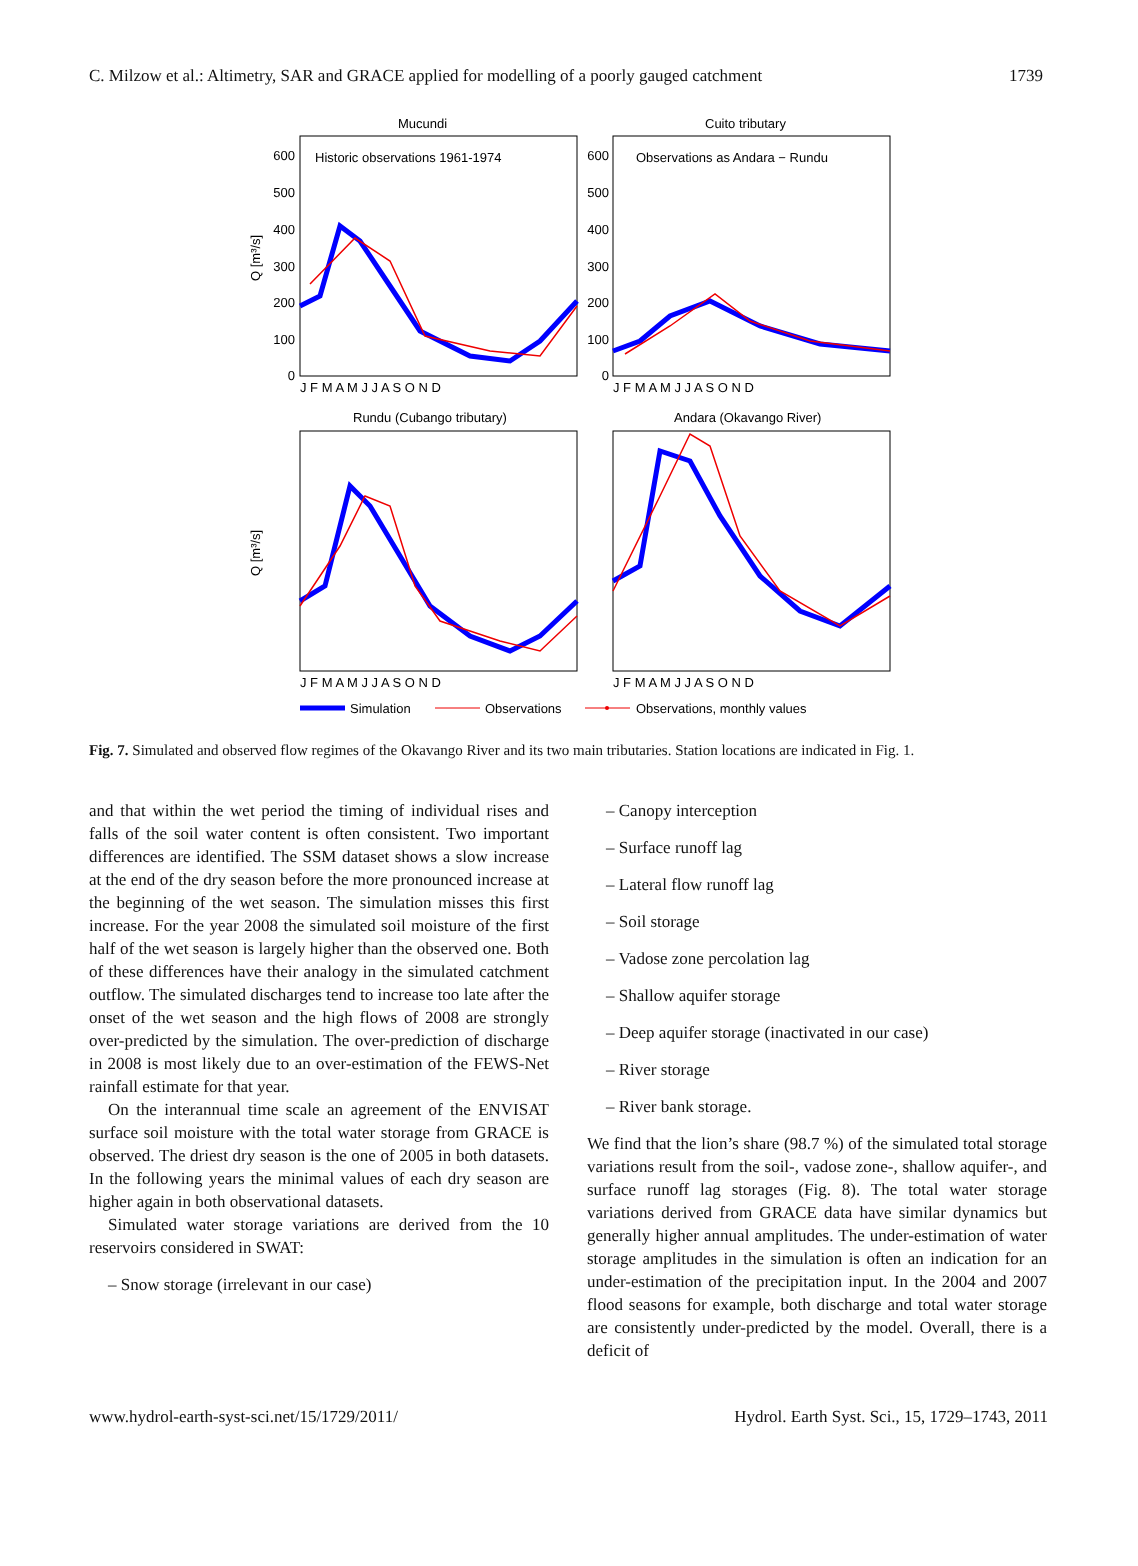C. Milzow et al.: Altimetry, SAR and GRACE applied for modelling of a poorly gauged catchment 1739
Mucundi
Cuito tributary
Rundu (Cubango tributary)
Andara (Okavango River)
Historic observations 1961-1974
Observations as Andara − Rundu
Q [m³/s]
Q [m³/s]
600
500
400
300
200
100
0
600
500
400
300
200
100
0
J F M A M J J A S O N D
J F M A M J J A S O N D
J F M A M J J A S O N D
J F M A M J J A S O N D
Simulation
Observations
Observations, monthly values
Fig. 7. Simulated and observed flow regimes of the Okavango River and its two main tributaries. Station locations are indicated in Fig. 1.
and that within the wet period the timing of individual rises and falls of the soil water content is often consistent. Two important differences are identified. The SSM dataset shows a slow increase at the end of the dry season before the more pronounced increase at the beginning of the wet season. The simulation misses this first increase. For the year 2008 the simulated soil moisture of the first half of the wet season is largely higher than the observed one. Both of these differences have their analogy in the simulated catchment outflow. The simulated discharges tend to increase too late after the onset of the wet season and the high flows of 2008 are strongly over-predicted by the simulation. The over-prediction of discharge in 2008 is most likely due to an over-estimation of the FEWS-Net rainfall estimate for that year.
On the interannual time scale an agreement of the ENVISAT surface soil moisture with the total water storage from GRACE is observed. The driest dry season is the one of 2005 in both datasets. In the following years the minimal values of each dry season are higher again in both observational datasets.
Simulated water storage variations are derived from the 10 reservoirs considered in SWAT:
– Snow storage (irrelevant in our case)
– Canopy interception
– Surface runoff lag
– Lateral flow runoff lag
– Soil storage
– Vadose zone percolation lag
– Shallow aquifer storage
– Deep aquifer storage (inactivated in our case)
– River storage
– River bank storage.
We find that the lion’s share (98.7 %) of the simulated total storage variations result from the soil-, vadose zone-, shallow aquifer-, and surface runoff lag storages (Fig. 8). The total water storage variations derived from GRACE data have similar dynamics but generally higher annual amplitudes. The under-estimation of water storage amplitudes in the simulation is often an indication for an under-estimation of the precipitation input. In the 2004 and 2007 flood seasons for example, both discharge and total water storage are consistently under-predicted by the model. Overall, there is a deficit of
www.hydrol-earth-syst-sci.net/15/1729/2011/ Hydrol. Earth Syst. Sci., 15, 1729–1743, 2011